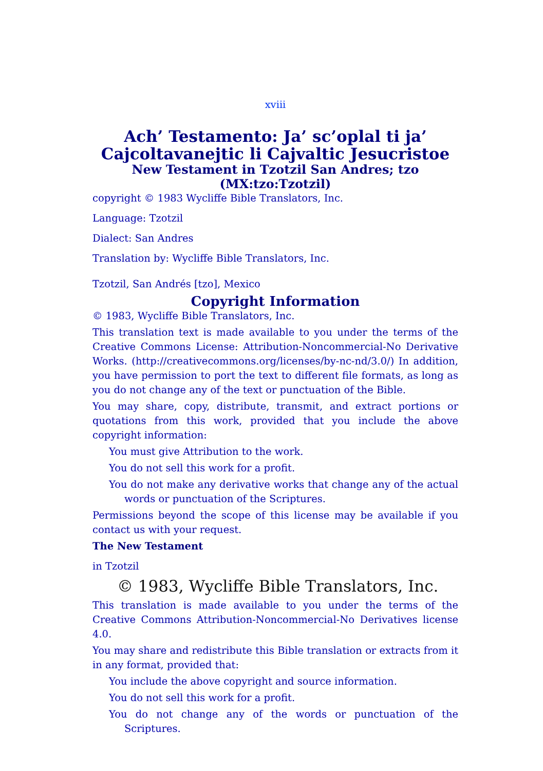xviii
Ach’ Testamento: Ja’ sc’oplal ti ja’ Cajcoltavanejtic li Cajvaltic Jesucristoe
New Testament in Tzotzil San Andres; tzo (MX:tzo:Tzotzil)
copyright © 1983 Wycliffe Bible Translators, Inc.
Language: Tzotzil
Dialect: San Andres
Translation by: Wycliffe Bible Translators, Inc.
Tzotzil, San Andrés [tzo], Mexico
Copyright Information
© 1983, Wycliffe Bible Translators, Inc.
This translation text is made available to you under the terms of the Creative Commons License: Attribution-Noncommercial-No Derivative Works. (http://creativecommons.org/licenses/by-nc-nd/3.0/) In addition, you have permission to port the text to different file formats, as long as you do not change any of the text or punctuation of the Bible.
You may share, copy, distribute, transmit, and extract portions or quotations from this work, provided that you include the above copyright information:
You must give Attribution to the work.
You do not sell this work for a profit.
You do not make any derivative works that change any of the actual words or punctuation of the Scriptures.
Permissions beyond the scope of this license may be available if you contact us with your request.
The New Testament
in Tzotzil
© 1983, Wycliffe Bible Translators, Inc.
This translation is made available to you under the terms of the Creative Commons Attribution-Noncommercial-No Derivatives license 4.0.
You may share and redistribute this Bible translation or extracts from it in any format, provided that:
You include the above copyright and source information.
You do not sell this work for a profit.
You do not change any of the words or punctuation of the Scriptures.